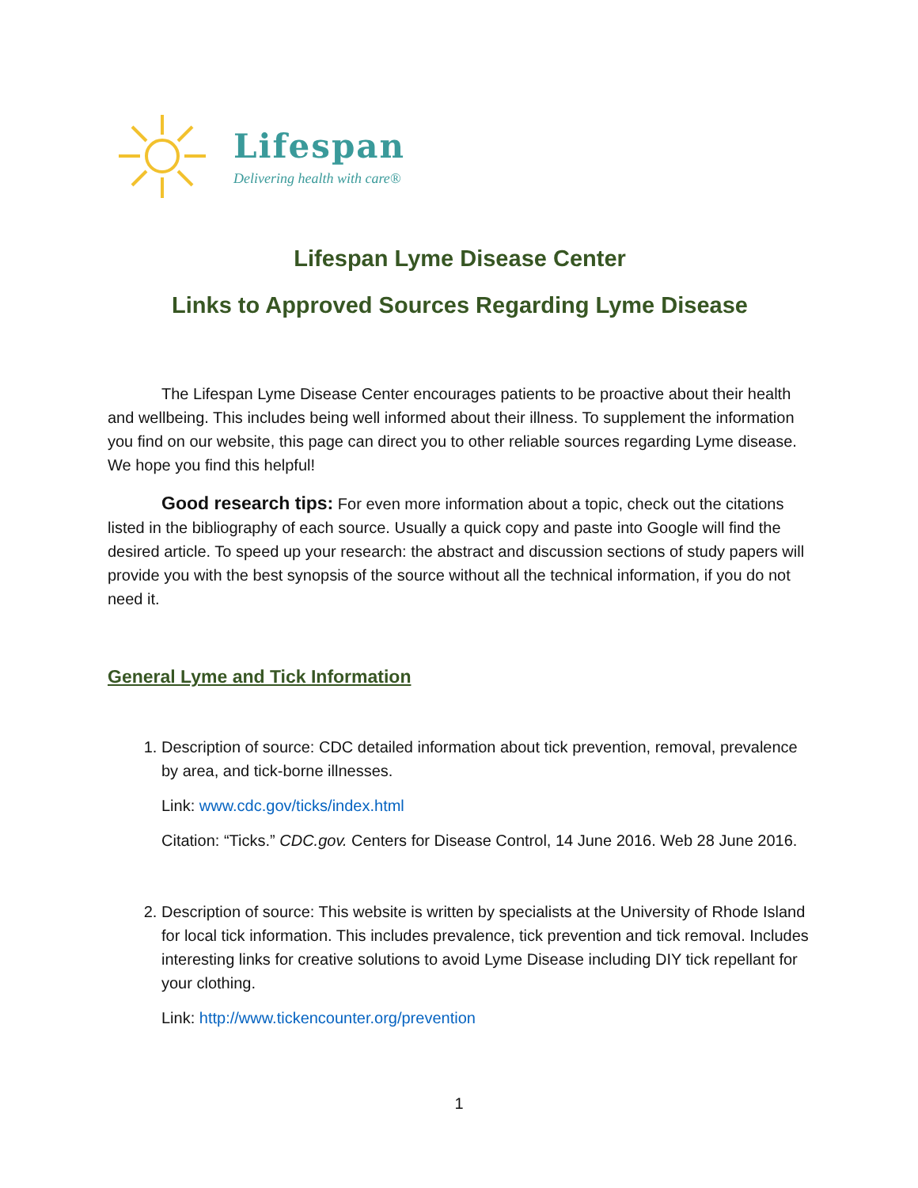Lifespan
Delivering health with care®
Lifespan Lyme Disease Center
Links to Approved Sources Regarding Lyme Disease
The Lifespan Lyme Disease Center encourages patients to be proactive about their health and wellbeing. This includes being well informed about their illness. To supplement the information you find on our website, this page can direct you to other reliable sources regarding Lyme disease. We hope you find this helpful!
Good research tips: For even more information about a topic, check out the citations listed in the bibliography of each source. Usually a quick copy and paste into Google will find the desired article. To speed up your research: the abstract and discussion sections of study papers will provide you with the best synopsis of the source without all the technical information, if you do not need it.
General Lyme and Tick Information
1. Description of source: CDC detailed information about tick prevention, removal, prevalence by area, and tick-borne illnesses.
Link: www.cdc.gov/ticks/index.html
Citation: “Ticks.” CDC.gov. Centers for Disease Control, 14 June 2016. Web 28 June 2016.
2. Description of source: This website is written by specialists at the University of Rhode Island for local tick information. This includes prevalence, tick prevention and tick removal. Includes interesting links for creative solutions to avoid Lyme Disease including DIY tick repellant for your clothing.
Link: http://www.tickencounter.org/prevention
1